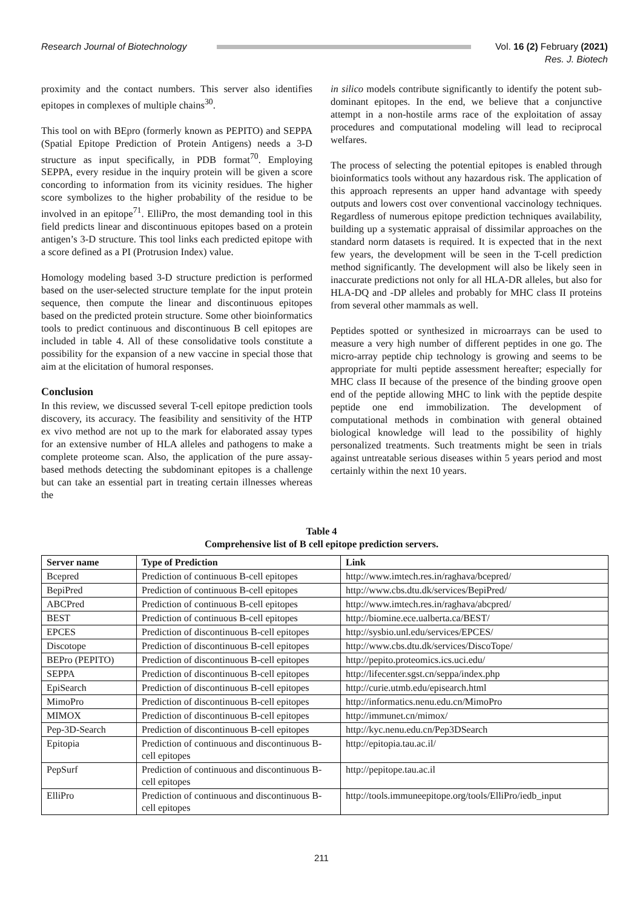Research Journal of Biotechnology
Vol. 16 (2) February (2021)
Res. J. Biotech
proximity and the contact numbers. This server also identifies epitopes in complexes of multiple chains<sup>30</sup>.
This tool on with BEpro (formerly known as PEPITO) and SEPPA (Spatial Epitope Prediction of Protein Antigens) needs a 3-D structure as input specifically, in PDB format<sup>70</sup>. Employing SEPPA, every residue in the inquiry protein will be given a score concording to information from its vicinity residues. The higher score symbolizes to the higher probability of the residue to be involved in an epitope<sup>71</sup>. ElliPro, the most demanding tool in this field predicts linear and discontinuous epitopes based on a protein antigen’s 3-D structure. This tool links each predicted epitope with a score defined as a PI (Protrusion Index) value.
Homology modeling based 3-D structure prediction is performed based on the user-selected structure template for the input protein sequence, then compute the linear and discontinuous epitopes based on the predicted protein structure. Some other bioinformatics tools to predict continuous and discontinuous B cell epitopes are included in table 4. All of these consolidative tools constitute a possibility for the expansion of a new vaccine in special those that aim at the elicitation of humoral responses.
Conclusion
In this review, we discussed several T-cell epitope prediction tools discovery, its accuracy. The feasibility and sensitivity of the HTP ex vivo method are not up to the mark for elaborated assay types for an extensive number of HLA alleles and pathogens to make a complete proteome scan. Also, the application of the pure assay-based methods detecting the subdominant epitopes is a challenge but can take an essential part in treating certain illnesses whereas the
in silico models contribute significantly to identify the potent sub-dominant epitopes. In the end, we believe that a conjunctive attempt in a non-hostile arms race of the exploitation of assay procedures and computational modeling will lead to reciprocal welfares.
The process of selecting the potential epitopes is enabled through bioinformatics tools without any hazardous risk. The application of this approach represents an upper hand advantage with speedy outputs and lowers cost over conventional vaccinology techniques. Regardless of numerous epitope prediction techniques availability, building up a systematic appraisal of dissimilar approaches on the standard norm datasets is required. It is expected that in the next few years, the development will be seen in the T-cell prediction method significantly. The development will also be likely seen in inaccurate predictions not only for all HLA-DR alleles, but also for HLA-DQ and -DP alleles and probably for MHC class II proteins from several other mammals as well.
Peptides spotted or synthesized in microarrays can be used to measure a very high number of different peptides in one go. The micro-array peptide chip technology is growing and seems to be appropriate for multi peptide assessment hereafter; especially for MHC class II because of the presence of the binding groove open end of the peptide allowing MHC to link with the peptide despite peptide one end immobilization. The development of computational methods in combination with general obtained biological knowledge will lead to the possibility of highly personalized treatments. Such treatments might be seen in trials against untreatable serious diseases within 5 years period and most certainly within the next 10 years.
Table 4
Comprehensive list of B cell epitope prediction servers.
| Server name | Type of Prediction | Link |
| --- | --- | --- |
| Bcepred | Prediction of continuous B-cell epitopes | http://www.imtech.res.in/raghava/bcepred/ |
| BepiPred | Prediction of continuous B-cell epitopes | http://www.cbs.dtu.dk/services/BepiPred/ |
| ABCPred | Prediction of continuous B-cell epitopes | http://www.imtech.res.in/raghava/abcpred/ |
| BEST | Prediction of continuous B-cell epitopes | http://biomine.ece.ualberta.ca/BEST/ |
| EPCES | Prediction of discontinuous B-cell epitopes | http://sysbio.unl.edu/services/EPCES/ |
| Discotope | Prediction of discontinuous B-cell epitopes | http://www.cbs.dtu.dk/services/DiscoTope/ |
| BEPro (PEPITO) | Prediction of discontinuous B-cell epitopes | http://pepito.proteomics.ics.uci.edu/ |
| SEPPA | Prediction of discontinuous B-cell epitopes | http://lifecenter.sgst.cn/seppa/index.php |
| EpiSearch | Prediction of discontinuous B-cell epitopes | http://curie.utmb.edu/episearch.html |
| MimoPro | Prediction of discontinuous B-cell epitopes | http://informatics.nenu.edu.cn/MimoPro |
| MIMOX | Prediction of discontinuous B-cell epitopes | http://immunet.cn/mimox/ |
| Pep-3D-Search | Prediction of discontinuous B-cell epitopes | http://kyc.nenu.edu.cn/Pep3DSearch |
| Epitopia | Prediction of continuous and discontinuous B-cell epitopes | http://epitopia.tau.ac.il/ |
| PepSurf | Prediction of continuous and discontinuous B-cell epitopes | http://pepitope.tau.ac.il |
| ElliPro | Prediction of continuous and discontinuous B-cell epitopes | http://tools.immuneepitope.org/tools/ElliPro/iedb_input |
211